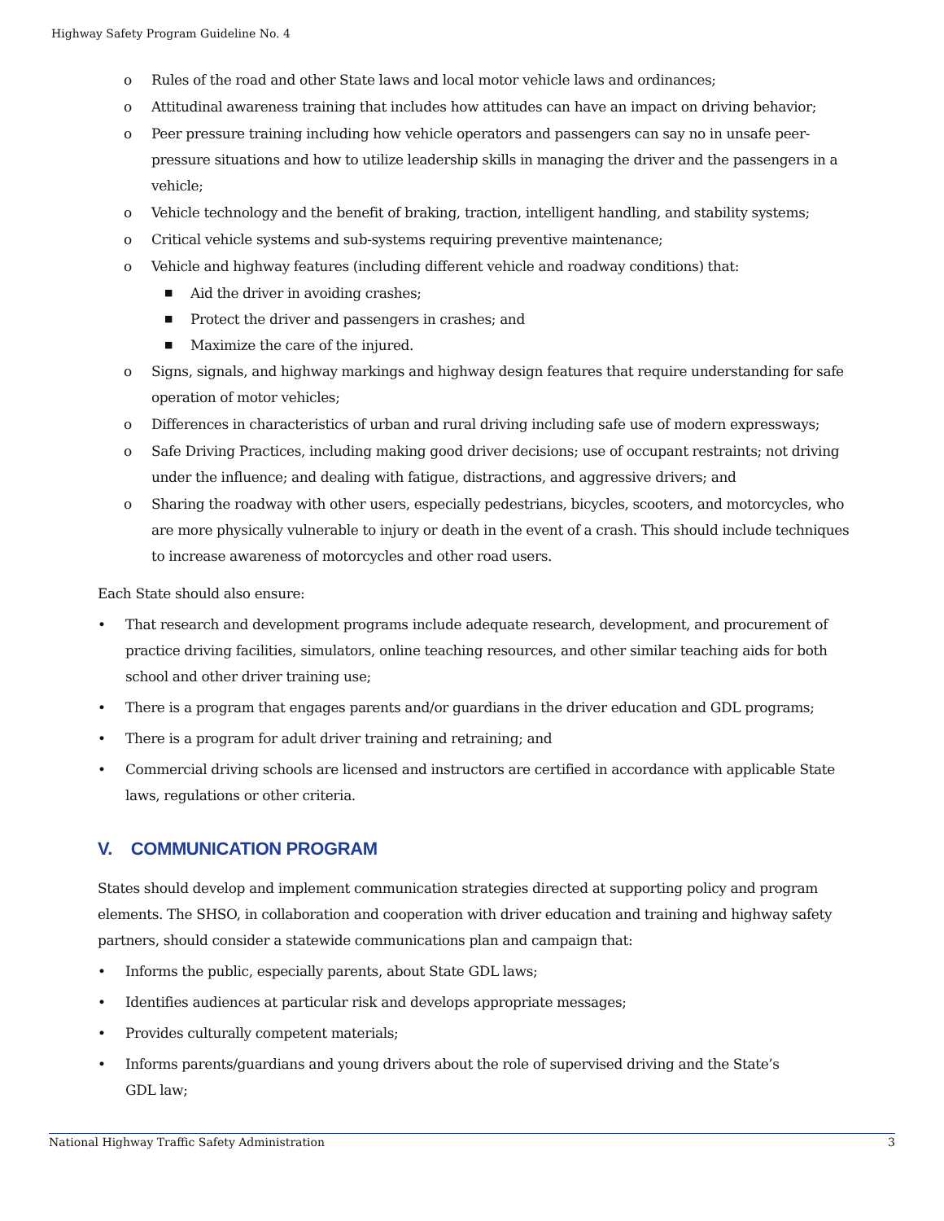Highway Safety Program Guideline No. 4
o Rules of the road and other State laws and local motor vehicle laws and ordinances;
o Attitudinal awareness training that includes how attitudes can have an impact on driving behavior;
o Peer pressure training including how vehicle operators and passengers can say no in unsafe peer-pressure situations and how to utilize leadership skills in managing the driver and the passengers in a vehicle;
o Vehicle technology and the benefit of braking, traction, intelligent handling, and stability systems;
o Critical vehicle systems and sub-systems requiring preventive maintenance;
o Vehicle and highway features (including different vehicle and roadway conditions) that:
■ Aid the driver in avoiding crashes;
■ Protect the driver and passengers in crashes; and
■ Maximize the care of the injured.
o Signs, signals, and highway markings and highway design features that require understanding for safe operation of motor vehicles;
o Differences in characteristics of urban and rural driving including safe use of modern expressways;
o Safe Driving Practices, including making good driver decisions; use of occupant restraints; not driving under the influence; and dealing with fatigue, distractions, and aggressive drivers; and
o Sharing the roadway with other users, especially pedestrians, bicycles, scooters, and motorcycles, who are more physically vulnerable to injury or death in the event of a crash. This should include techniques to increase awareness of motorcycles and other road users.
Each State should also ensure:
• That research and development programs include adequate research, development, and procurement of practice driving facilities, simulators, online teaching resources, and other similar teaching aids for both school and other driver training use;
• There is a program that engages parents and/or guardians in the driver education and GDL programs;
• There is a program for adult driver training and retraining; and
• Commercial driving schools are licensed and instructors are certified in accordance with applicable State laws, regulations or other criteria.
V. COMMUNICATION PROGRAM
States should develop and implement communication strategies directed at supporting policy and program elements. The SHSO, in collaboration and cooperation with driver education and training and highway safety partners, should consider a statewide communications plan and campaign that:
• Informs the public, especially parents, about State GDL laws;
• Identifies audiences at particular risk and develops appropriate messages;
• Provides culturally competent materials;
• Informs parents/guardians and young drivers about the role of supervised driving and the State’s
GDL law;
National Highway Traffic Safety Administration 3